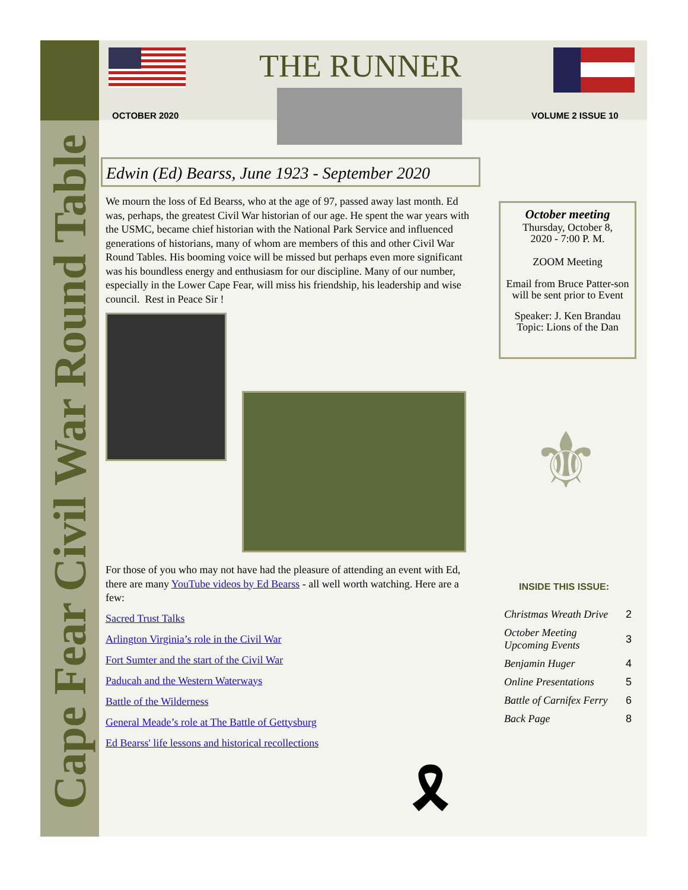Cape Fear Civil War Round Table
THE RUNNER
OCTOBER 2020 VOLUME 2 ISSUE 10
Edwin (Ed) Bearss, June 1923 - September 2020
We mourn the loss of Ed Bearss, who at the age of 97, passed away last month. Ed was, perhaps, the greatest Civil War historian of our age. He spent the war years with the USMC, became chief historian with the National Park Service and influenced generations of historians, many of whom are members of this and other Civil War Round Tables. His booming voice will be missed but perhaps even more significant was his boundless energy and enthusiasm for our discipline. Many of our number, especially in the Lower Cape Fear, will miss his friendship, his leadership and wise council. Rest in Peace Sir !
For those of you who may not have had the pleasure of attending an event with Ed, there are many YouTube videos by Ed Bearss - all well worth watching. Here are a few:
Sacred Trust Talks
Arlington Virginia’s role in the Civil War
Fort Sumter and the start of the Civil War
Paducah and the Western Waterways
Battle of the Wilderness
General Meade’s role at The Battle of Gettysburg
Ed Bearss' life lessons and historical recollections
🎗
October meeting
Thursday, October 8,
2020 - 7:00 P. M.
ZOOM Meeting
Email from Bruce Patter-son will be sent prior to Event
Speaker: J. Ken Brandau
Topic: Lions of the Dan
⚜
INSIDE THIS ISSUE:
| Christmas Wreath Drive | 2 |
| October Meeting Upcoming Events | 3 |
| Benjamin Huger | 4 |
| Online Presentations | 5 |
| Battle of Carnifex Ferry | 6 |
| Back Page | 8 |